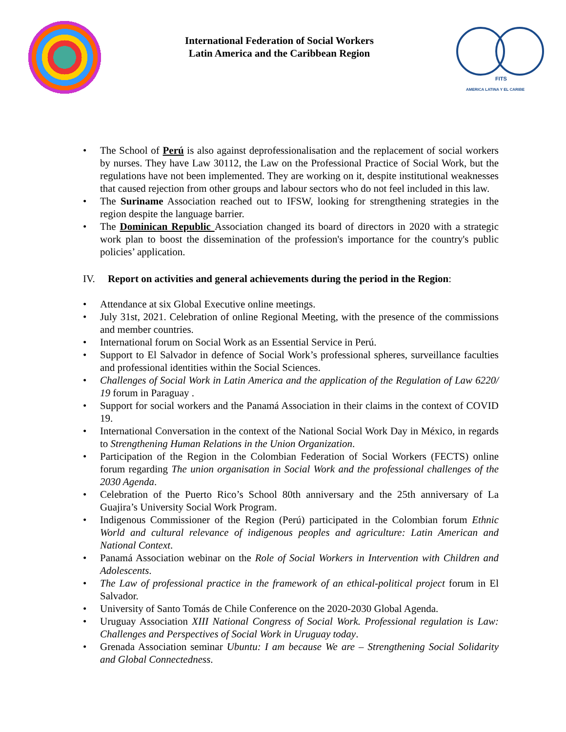International Federation of Social Workers
Latin America and the Caribbean Region
FITS
AMERICA LATINA Y EL CARIBE
• The School of Perú is also against deprofessionalisation and the replacement of social workers by nurses. They have Law 30112, the Law on the Professional Practice of Social Work, but the regulations have not been implemented. They are working on it, despite institutional weaknesses that caused rejection from other groups and labour sectors who do not feel included in this law.
• The Suriname Association reached out to IFSW, looking for strengthening strategies in the region despite the language barrier.
• The Dominican Republic Association changed its board of directors in 2020 with a strategic work plan to boost the dissemination of the profession's importance for the country's public policies’ application.
IV. Report on activities and general achievements during the period in the Region:
• Attendance at six Global Executive online meetings.
• July 31st, 2021. Celebration of online Regional Meeting, with the presence of the commissions and member countries.
• International forum on Social Work as an Essential Service in Perú.
• Support to El Salvador in defence of Social Work’s professional spheres, surveillance faculties and professional identities within the Social Sciences.
• Challenges of Social Work in Latin America and the application of the Regulation of Law 6220/ 19 forum in Paraguay .
• Support for social workers and the Panamá Association in their claims in the context of COVID 19.
• International Conversation in the context of the National Social Work Day in México, in regards to Strengthening Human Relations in the Union Organization.
• Participation of the Region in the Colombian Federation of Social Workers (FECTS) online forum regarding The union organisation in Social Work and the professional challenges of the 2030 Agenda.
• Celebration of the Puerto Rico’s School 80th anniversary and the 25th anniversary of La Guajira’s University Social Work Program.
• Indigenous Commissioner of the Region (Perú) participated in the Colombian forum Ethnic World and cultural relevance of indigenous peoples and agriculture: Latin American and National Context.
• Panamá Association webinar on the Role of Social Workers in Intervention with Children and Adolescents.
• The Law of professional practice in the framework of an ethical-political project forum in El Salvador.
• University of Santo Tomás de Chile Conference on the 2020-2030 Global Agenda.
• Uruguay Association XIII National Congress of Social Work. Professional regulation is Law: Challenges and Perspectives of Social Work in Uruguay today.
• Grenada Association seminar Ubuntu: I am because We are – Strengthening Social Solidarity and Global Connectedness.